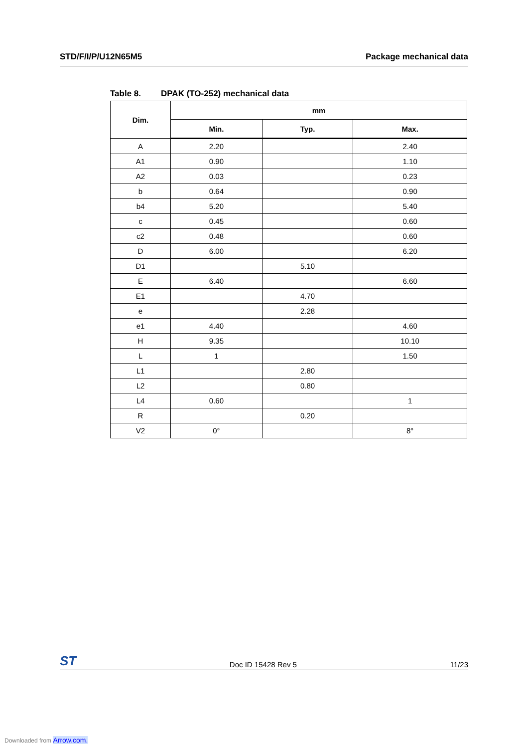STD/F/I/P/U12N65M5 Package mechanical data
Table 8. DPAK (TO-252) mechanical data
| Dim. | mm | | |
| --- | --- | --- | --- |
| | Min. | Typ. | Max. |
| A | 2.20 | | 2.40 |
| A1 | 0.90 | | 1.10 |
| A2 | 0.03 | | 0.23 |
| b | 0.64 | | 0.90 |
| b4 | 5.20 | | 5.40 |
| c | 0.45 | | 0.60 |
| c2 | 0.48 | | 0.60 |
| D | 6.00 | | 6.20 |
| D1 | | 5.10 | |
| E | 6.40 | | 6.60 |
| E1 | | 4.70 | |
| e | | 2.28 | |
| e1 | 4.40 | | 4.60 |
| H | 9.35 | | 10.10 |
| L | 1 | | 1.50 |
| L1 | | 2.80 | |
| L2 | | 0.80 | |
| L4 | 0.60 | | 1 |
| R | | 0.20 | |
| V2 | 0° | | 8° |
ST
Doc ID 15428 Rev 5
11/23
Downloaded from Arrow.com.